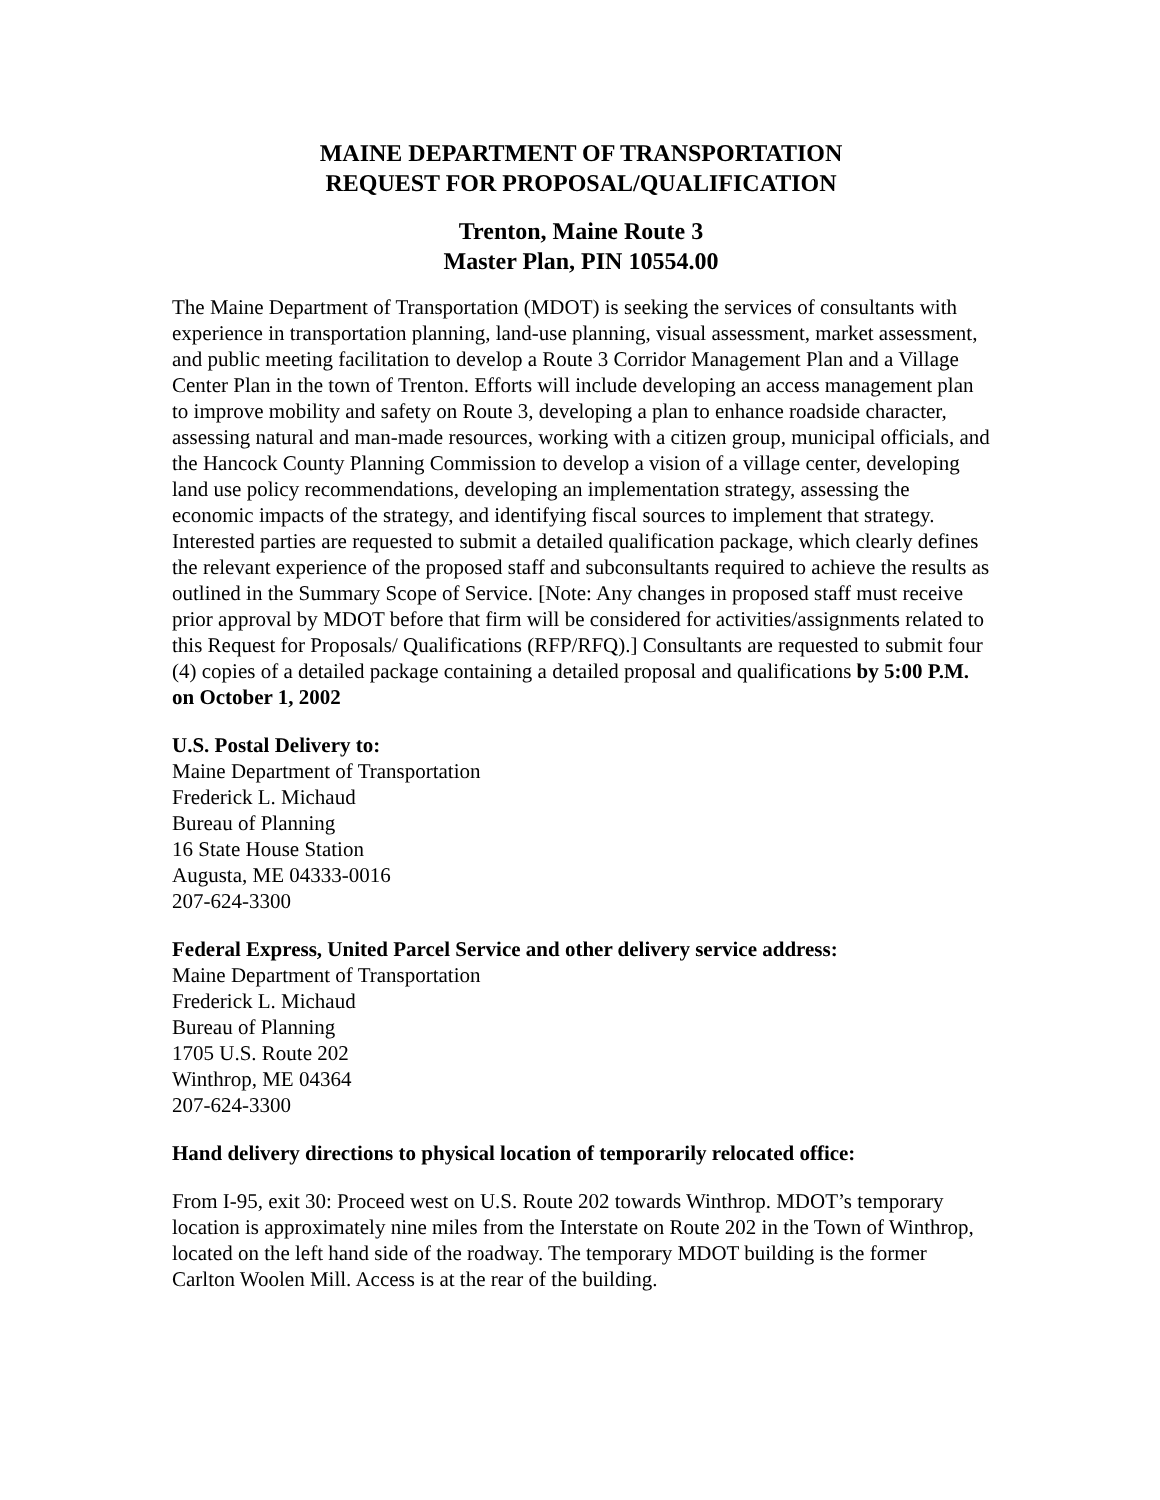MAINE DEPARTMENT OF TRANSPORTATION
REQUEST FOR PROPOSAL/QUALIFICATION
Trenton, Maine Route 3
Master Plan, PIN 10554.00
The Maine Department of Transportation (MDOT) is seeking the services of consultants with experience in transportation planning, land-use planning, visual assessment, market assessment, and public meeting facilitation to develop a Route 3 Corridor Management Plan and a Village Center Plan in the town of Trenton. Efforts will include developing an access management plan to improve mobility and safety on Route 3, developing a plan to enhance roadside character, assessing natural and man-made resources, working with a citizen group, municipal officials, and the Hancock County Planning Commission to develop a vision of a village center, developing land use policy recommendations, developing an implementation strategy, assessing the economic impacts of the strategy, and identifying fiscal sources to implement that strategy. Interested parties are requested to submit a detailed qualification package, which clearly defines the relevant experience of the proposed staff and subconsultants required to achieve the results as outlined in the Summary Scope of Service. [Note: Any changes in proposed staff must receive prior approval by MDOT before that firm will be considered for activities/assignments related to this Request for Proposals/ Qualifications (RFP/RFQ).] Consultants are requested to submit four (4) copies of a detailed package containing a detailed proposal and qualifications by 5:00 P.M. on October 1, 2002
U.S. Postal Delivery to:
Maine Department of Transportation
Frederick L. Michaud
Bureau of Planning
16 State House Station
Augusta, ME 04333-0016
207-624-3300
Federal Express, United Parcel Service and other delivery service address:
Maine Department of Transportation
Frederick L. Michaud
Bureau of Planning
1705 U.S. Route 202
Winthrop, ME 04364
207-624-3300
Hand delivery directions to physical location of temporarily relocated office:
From I-95, exit 30: Proceed west on U.S. Route 202 towards Winthrop. MDOT’s temporary location is approximately nine miles from the Interstate on Route 202 in the Town of Winthrop, located on the left hand side of the roadway. The temporary MDOT building is the former Carlton Woolen Mill. Access is at the rear of the building.